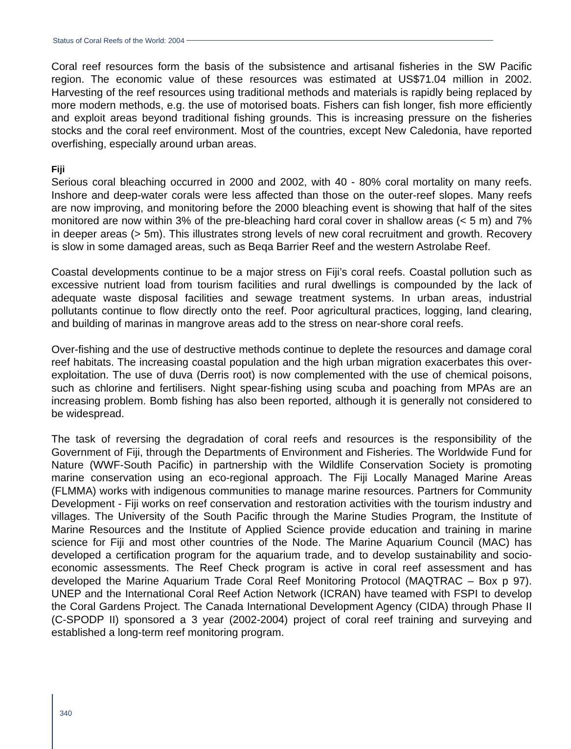Status of Coral Reefs of the World: 2004
Coral reef resources form the basis of the subsistence and artisanal fisheries in the SW Pacific region. The economic value of these resources was estimated at US$71.04 million in 2002. Harvesting of the reef resources using traditional methods and materials is rapidly being replaced by more modern methods, e.g. the use of motorised boats. Fishers can fish longer, fish more efficiently and exploit areas beyond traditional fishing grounds. This is increasing pressure on the fisheries stocks and the coral reef environment. Most of the countries, except New Caledonia, have reported overfishing, especially around urban areas.
Fiji
Serious coral bleaching occurred in 2000 and 2002, with 40 - 80% coral mortality on many reefs. Inshore and deep-water corals were less affected than those on the outer-reef slopes. Many reefs are now improving, and monitoring before the 2000 bleaching event is showing that half of the sites monitored are now within 3% of the pre-bleaching hard coral cover in shallow areas (< 5 m) and 7% in deeper areas (> 5m). This illustrates strong levels of new coral recruitment and growth. Recovery is slow in some damaged areas, such as Beqa Barrier Reef and the western Astrolabe Reef.
Coastal developments continue to be a major stress on Fiji’s coral reefs. Coastal pollution such as excessive nutrient load from tourism facilities and rural dwellings is compounded by the lack of adequate waste disposal facilities and sewage treatment systems. In urban areas, industrial pollutants continue to flow directly onto the reef. Poor agricultural practices, logging, land clearing, and building of marinas in mangrove areas add to the stress on near-shore coral reefs.
Over-fishing and the use of destructive methods continue to deplete the resources and damage coral reef habitats. The increasing coastal population and the high urban migration exacerbates this over-exploitation. The use of duva (Derris root) is now complemented with the use of chemical poisons, such as chlorine and fertilisers. Night spear-fishing using scuba and poaching from MPAs are an increasing problem. Bomb fishing has also been reported, although it is generally not considered to be widespread.
The task of reversing the degradation of coral reefs and resources is the responsibility of the Government of Fiji, through the Departments of Environment and Fisheries. The Worldwide Fund for Nature (WWF-South Pacific) in partnership with the Wildlife Conservation Society is promoting marine conservation using an eco-regional approach. The Fiji Locally Managed Marine Areas (FLMMA) works with indigenous communities to manage marine resources. Partners for Community Development - Fiji works on reef conservation and restoration activities with the tourism industry and villages. The University of the South Pacific through the Marine Studies Program, the Institute of Marine Resources and the Institute of Applied Science provide education and training in marine science for Fiji and most other countries of the Node. The Marine Aquarium Council (MAC) has developed a certification program for the aquarium trade, and to develop sustainability and socio-economic assessments. The Reef Check program is active in coral reef assessment and has developed the Marine Aquarium Trade Coral Reef Monitoring Protocol (MAQTRAC – Box p 97). UNEP and the International Coral Reef Action Network (ICRAN) have teamed with FSPI to develop the Coral Gardens Project. The Canada International Development Agency (CIDA) through Phase II (C-SPODP II) sponsored a 3 year (2002-2004) project of coral reef training and surveying and established a long-term reef monitoring program.
340